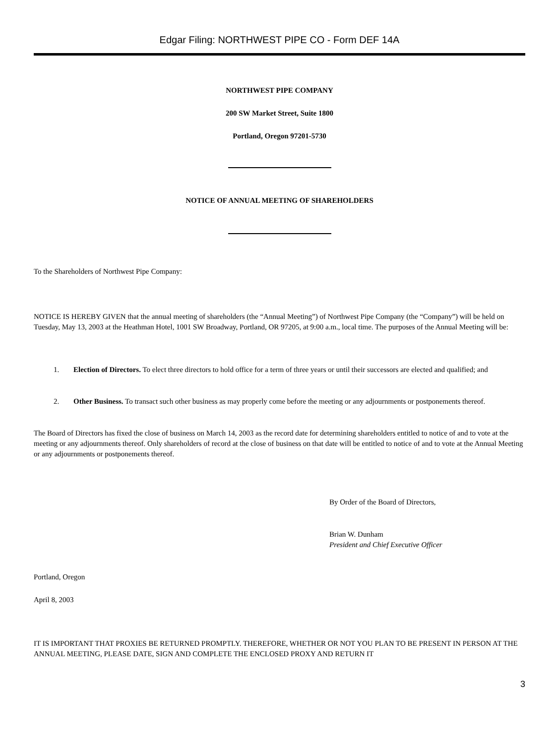Edgar Filing: NORTHWEST PIPE CO - Form DEF 14A
NORTHWEST PIPE COMPANY
200 SW Market Street, Suite 1800
Portland, Oregon 97201-5730
NOTICE OF ANNUAL MEETING OF SHAREHOLDERS
To the Shareholders of Northwest Pipe Company:
NOTICE IS HEREBY GIVEN that the annual meeting of shareholders (the “Annual Meeting”) of Northwest Pipe Company (the “Company”) will be held on Tuesday, May 13, 2003 at the Heathman Hotel, 1001 SW Broadway, Portland, OR 97205, at 9:00 a.m., local time. The purposes of the Annual Meeting will be:
1. Election of Directors. To elect three directors to hold office for a term of three years or until their successors are elected and qualified; and
2. Other Business. To transact such other business as may properly come before the meeting or any adjournments or postponements thereof.
The Board of Directors has fixed the close of business on March 14, 2003 as the record date for determining shareholders entitled to notice of and to vote at the meeting or any adjournments thereof. Only shareholders of record at the close of business on that date will be entitled to notice of and to vote at the Annual Meeting or any adjournments or postponements thereof.
By Order of the Board of Directors,
Brian W. Dunham
President and Chief Executive Officer
Portland, Oregon
April 8, 2003
IT IS IMPORTANT THAT PROXIES BE RETURNED PROMPTLY. THEREFORE, WHETHER OR NOT YOU PLAN TO BE PRESENT IN PERSON AT THE ANNUAL MEETING, PLEASE DATE, SIGN AND COMPLETE THE ENCLOSED PROXY AND RETURN IT
3